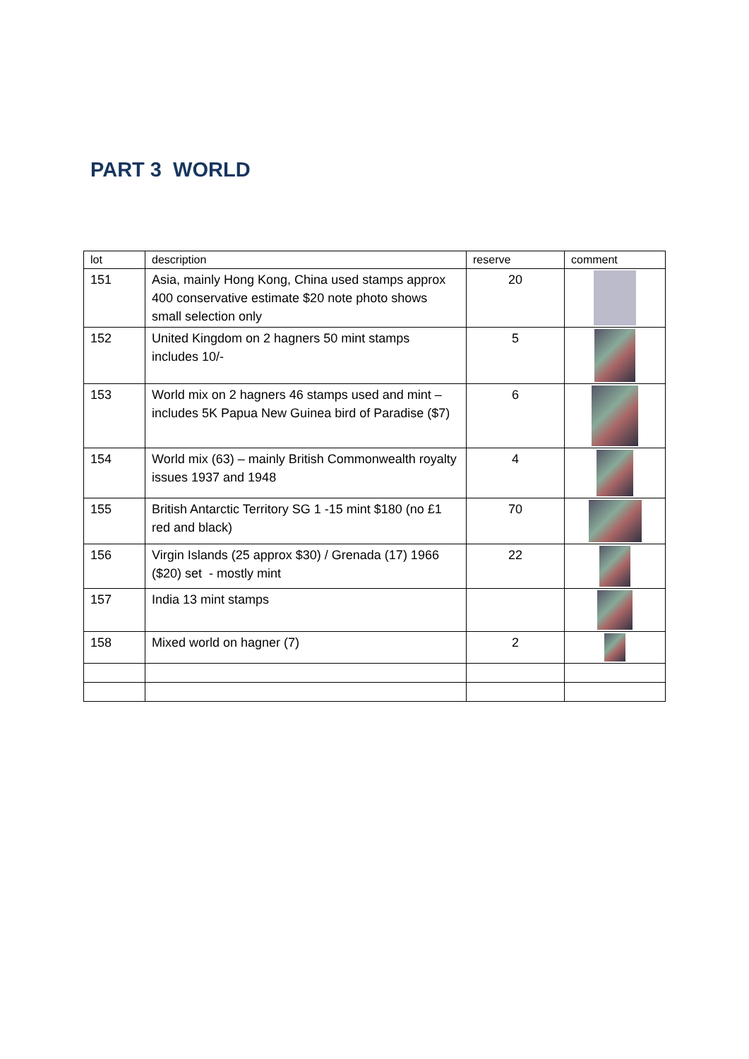PART 3 WORLD
| lot | description | reserve | comment |
| --- | --- | --- | --- |
| 151 | Asia, mainly Hong Kong, China used stamps approx 400 conservative estimate $20 note photo shows small selection only | 20 | |
| 152 | United Kingdom on 2 hagners 50 mint stamps includes 10/- | 5 | |
| 153 | World mix on 2 hagners 46 stamps used and mint –includes 5K Papua New Guinea bird of Paradise ($7) | 6 | |
| 154 | World mix (63) – mainly British Commonwealth royalty issues 1937 and 1948 | 4 | |
| 155 | British Antarctic Territory SG 1 -15 mint $180 (no £1 red and black) | 70 | |
| 156 | Virgin Islands (25 approx $30) / Grenada (17) 1966 ($20) set - mostly mint | 22 | |
| 157 | India 13 mint stamps | | |
| 158 | Mixed world on hagner (7) | 2 | |